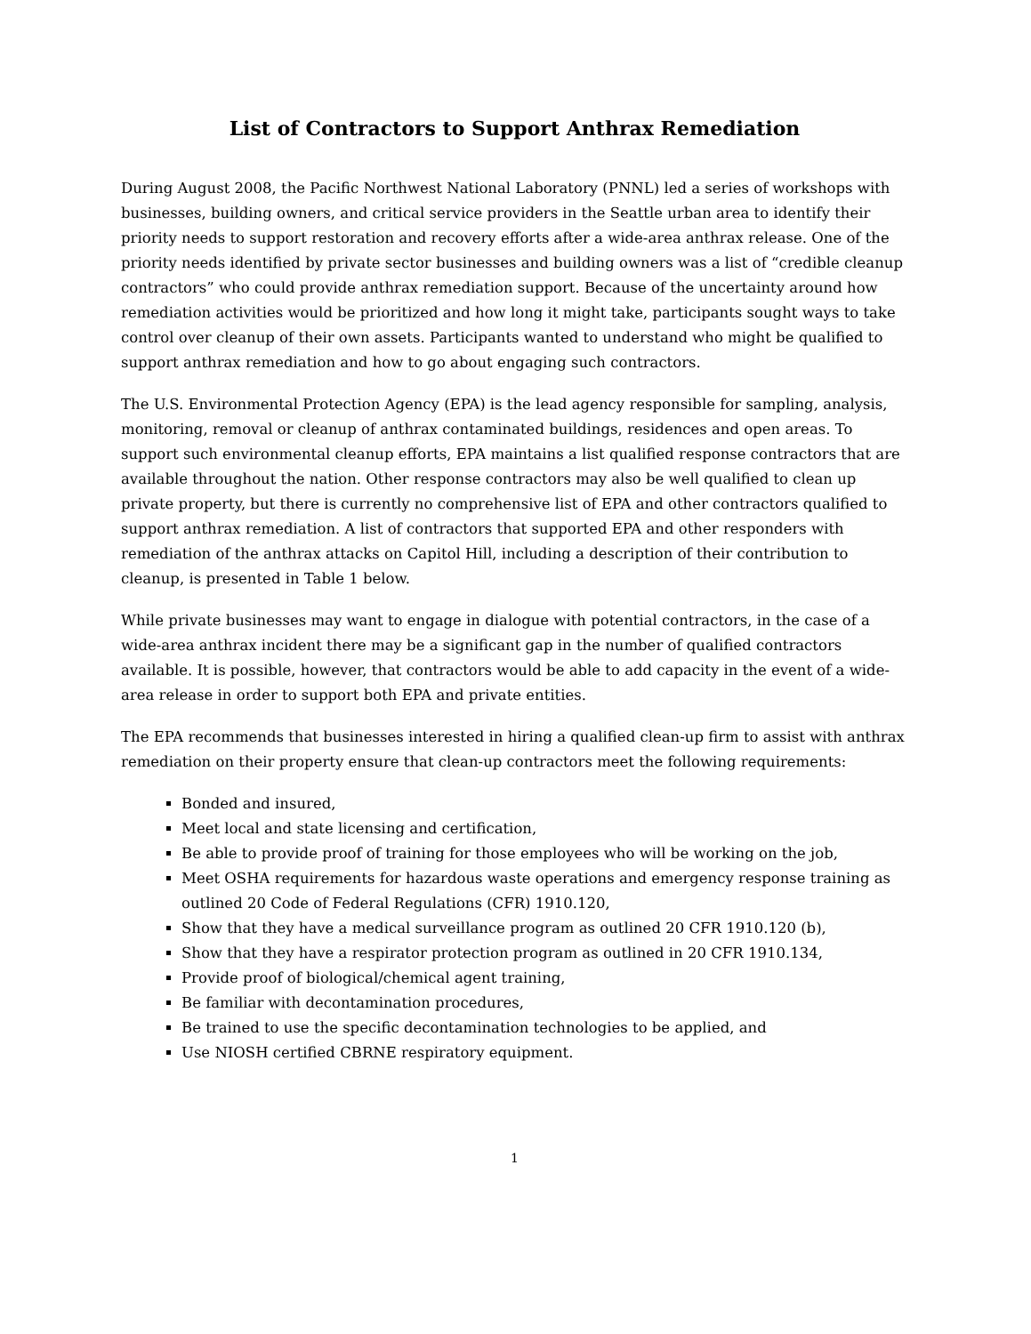List of Contractors to Support Anthrax Remediation
During August 2008, the Pacific Northwest National Laboratory (PNNL) led a series of workshops with businesses, building owners, and critical service providers in the Seattle urban area to identify their priority needs to support restoration and recovery efforts after a wide-area anthrax release. One of the priority needs identified by private sector businesses and building owners was a list of “credible cleanup contractors” who could provide anthrax remediation support. Because of the uncertainty around how remediation activities would be prioritized and how long it might take, participants sought ways to take control over cleanup of their own assets. Participants wanted to understand who might be qualified to support anthrax remediation and how to go about engaging such contractors.
The U.S. Environmental Protection Agency (EPA) is the lead agency responsible for sampling, analysis, monitoring, removal or cleanup of anthrax contaminated buildings, residences and open areas. To support such environmental cleanup efforts, EPA maintains a list qualified response contractors that are available throughout the nation. Other response contractors may also be well qualified to clean up private property, but there is currently no comprehensive list of EPA and other contractors qualified to support anthrax remediation. A list of contractors that supported EPA and other responders with remediation of the anthrax attacks on Capitol Hill, including a description of their contribution to cleanup, is presented in Table 1 below.
While private businesses may want to engage in dialogue with potential contractors, in the case of a wide-area anthrax incident there may be a significant gap in the number of qualified contractors available. It is possible, however, that contractors would be able to add capacity in the event of a wide-area release in order to support both EPA and private entities.
The EPA recommends that businesses interested in hiring a qualified clean-up firm to assist with anthrax remediation on their property ensure that clean-up contractors meet the following requirements:
Bonded and insured,
Meet local and state licensing and certification,
Be able to provide proof of training for those employees who will be working on the job,
Meet OSHA requirements for hazardous waste operations and emergency response training as outlined 20 Code of Federal Regulations (CFR) 1910.120,
Show that they have a medical surveillance program as outlined 20 CFR 1910.120 (b),
Show that they have a respirator protection program as outlined in 20 CFR 1910.134,
Provide proof of biological/chemical agent training,
Be familiar with decontamination procedures,
Be trained to use the specific decontamination technologies to be applied, and
Use NIOSH certified CBRNE respiratory equipment.
1